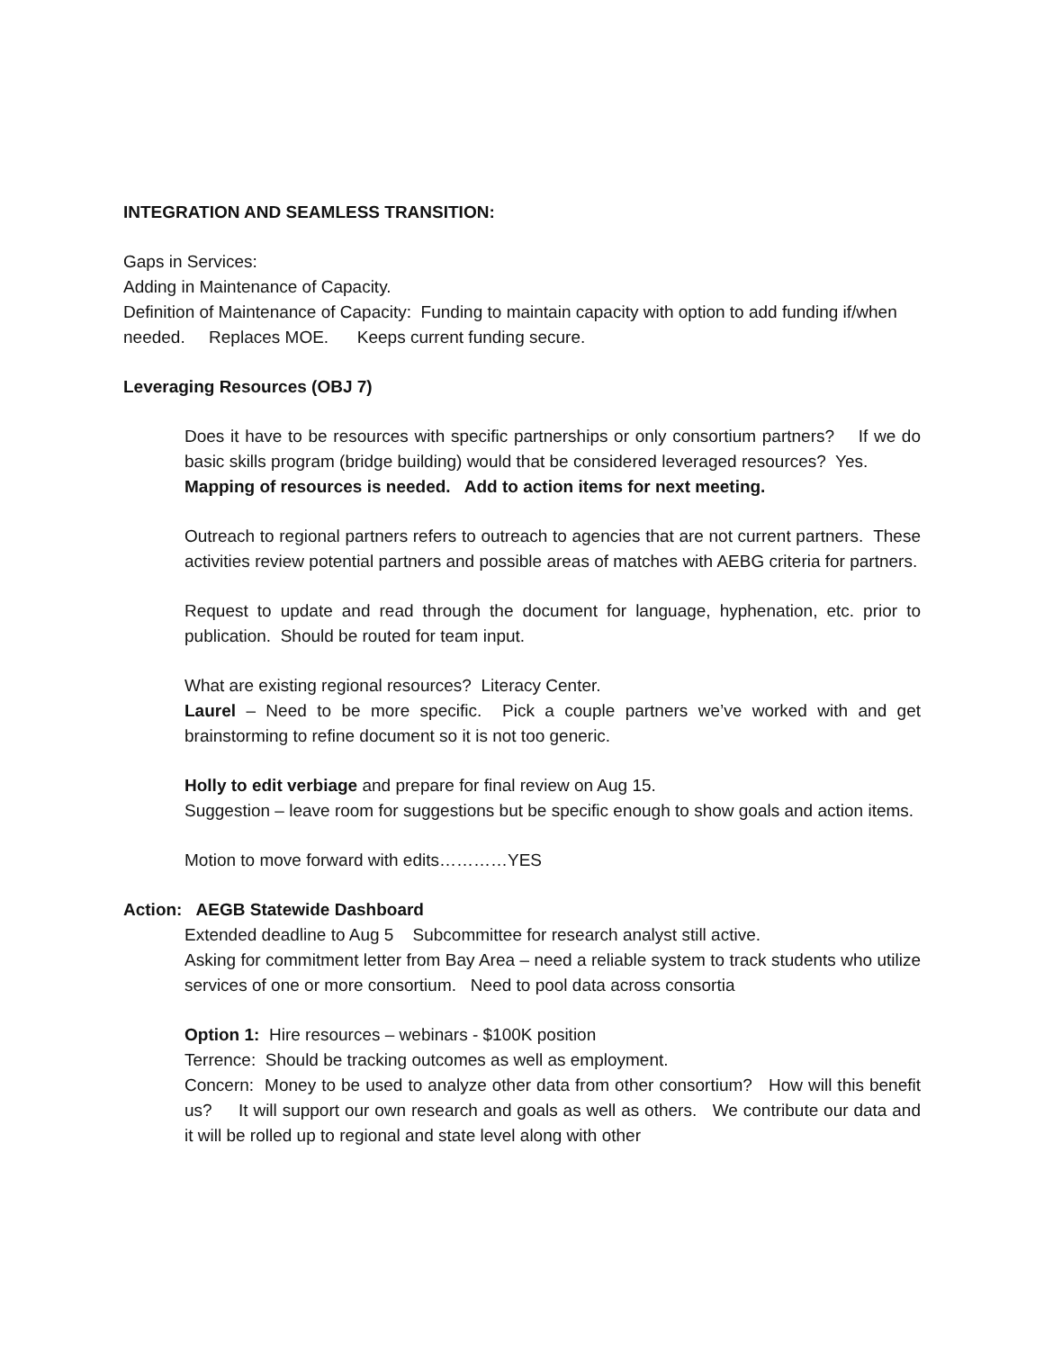INTEGRATION AND SEAMLESS TRANSITION:
Gaps in Services:
Adding in Maintenance of Capacity.
Definition of Maintenance of Capacity: Funding to maintain capacity with option to add funding if/when needed. Replaces MOE. Keeps current funding secure.
Leveraging Resources (OBJ 7)
Does it have to be resources with specific partnerships or only consortium partners? If we do basic skills program (bridge building) would that be considered leveraged resources? Yes.
Mapping of resources is needed. Add to action items for next meeting.
Outreach to regional partners refers to outreach to agencies that are not current partners. These activities review potential partners and possible areas of matches with AEBG criteria for partners.
Request to update and read through the document for language, hyphenation, etc. prior to publication. Should be routed for team input.
What are existing regional resources? Literacy Center.
Laurel – Need to be more specific. Pick a couple partners we’ve worked with and get brainstorming to refine document so it is not too generic.
Holly to edit verbiage and prepare for final review on Aug 15.
Suggestion – leave room for suggestions but be specific enough to show goals and action items.
Motion to move forward with edits…………YES
Action: AEGB Statewide Dashboard
Extended deadline to Aug 5 Subcommittee for research analyst still active.
Asking for commitment letter from Bay Area – need a reliable system to track students who utilize services of one or more consortium. Need to pool data across consortia
Option 1: Hire resources – webinars - $100K position
Terrence: Should be tracking outcomes as well as employment.
Concern: Money to be used to analyze other data from other consortium? How will this benefit us? It will support our own research and goals as well as others. We contribute our data and it will be rolled up to regional and state level along with other